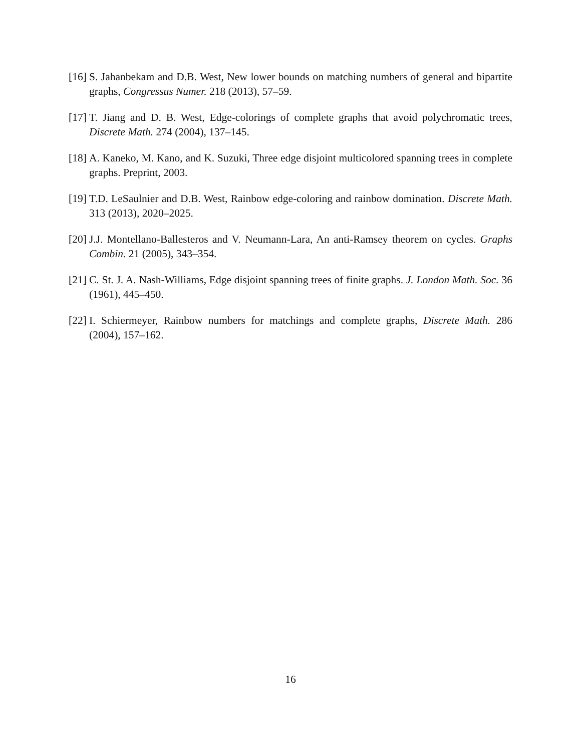[16] S. Jahanbekam and D.B. West, New lower bounds on matching numbers of general and bipartite graphs, Congressus Numer. 218 (2013), 57–59.
[17] T. Jiang and D. B. West, Edge-colorings of complete graphs that avoid polychromatic trees, Discrete Math. 274 (2004), 137–145.
[18] A. Kaneko, M. Kano, and K. Suzuki, Three edge disjoint multicolored spanning trees in complete graphs. Preprint, 2003.
[19] T.D. LeSaulnier and D.B. West, Rainbow edge-coloring and rainbow domination. Discrete Math. 313 (2013), 2020–2025.
[20] J.J. Montellano-Ballesteros and V. Neumann-Lara, An anti-Ramsey theorem on cycles. Graphs Combin. 21 (2005), 343–354.
[21] C. St. J. A. Nash-Williams, Edge disjoint spanning trees of finite graphs. J. London Math. Soc. 36 (1961), 445–450.
[22] I. Schiermeyer, Rainbow numbers for matchings and complete graphs, Discrete Math. 286 (2004), 157–162.
16